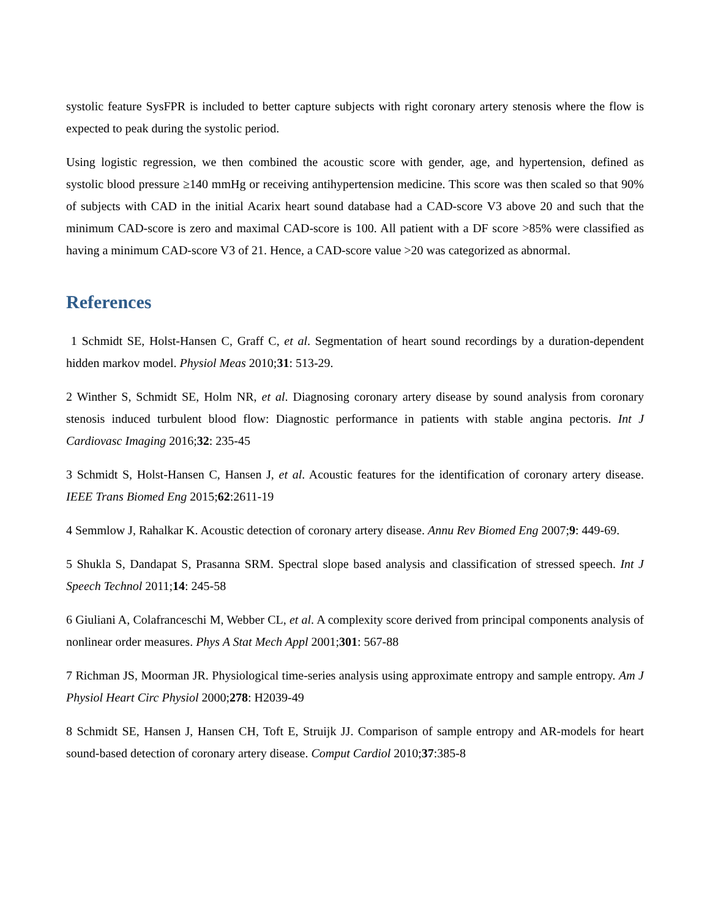systolic feature SysFPR is included to better capture subjects with right coronary artery stenosis where the flow is expected to peak during the systolic period.
Using logistic regression, we then combined the acoustic score with gender, age, and hypertension, defined as systolic blood pressure ≥140 mmHg or receiving antihypertension medicine. This score was then scaled so that 90% of subjects with CAD in the initial Acarix heart sound database had a CAD-score V3 above 20 and such that the minimum CAD-score is zero and maximal CAD-score is 100. All patient with a DF score >85% were classified as having a minimum CAD-score V3 of 21. Hence, a CAD-score value >20 was categorized as abnormal.
References
1 Schmidt SE, Holst-Hansen C, Graff C, et al. Segmentation of heart sound recordings by a duration-dependent hidden markov model. Physiol Meas 2010;31: 513-29.
2 Winther S, Schmidt SE, Holm NR, et al. Diagnosing coronary artery disease by sound analysis from coronary stenosis induced turbulent blood flow: Diagnostic performance in patients with stable angina pectoris. Int J Cardiovasc Imaging 2016;32: 235-45
3 Schmidt S, Holst-Hansen C, Hansen J, et al. Acoustic features for the identification of coronary artery disease. IEEE Trans Biomed Eng 2015;62:2611-19
4 Semmlow J, Rahalkar K. Acoustic detection of coronary artery disease. Annu Rev Biomed Eng 2007;9: 449-69.
5 Shukla S, Dandapat S, Prasanna SRM. Spectral slope based analysis and classification of stressed speech. Int J Speech Technol 2011;14: 245-58
6 Giuliani A, Colafranceschi M, Webber CL, et al. A complexity score derived from principal components analysis of nonlinear order measures. Phys A Stat Mech Appl 2001;301: 567-88
7 Richman JS, Moorman JR. Physiological time-series analysis using approximate entropy and sample entropy. Am J Physiol Heart Circ Physiol 2000;278: H2039-49
8 Schmidt SE, Hansen J, Hansen CH, Toft E, Struijk JJ. Comparison of sample entropy and AR-models for heart sound-based detection of coronary artery disease. Comput Cardiol 2010;37:385-8